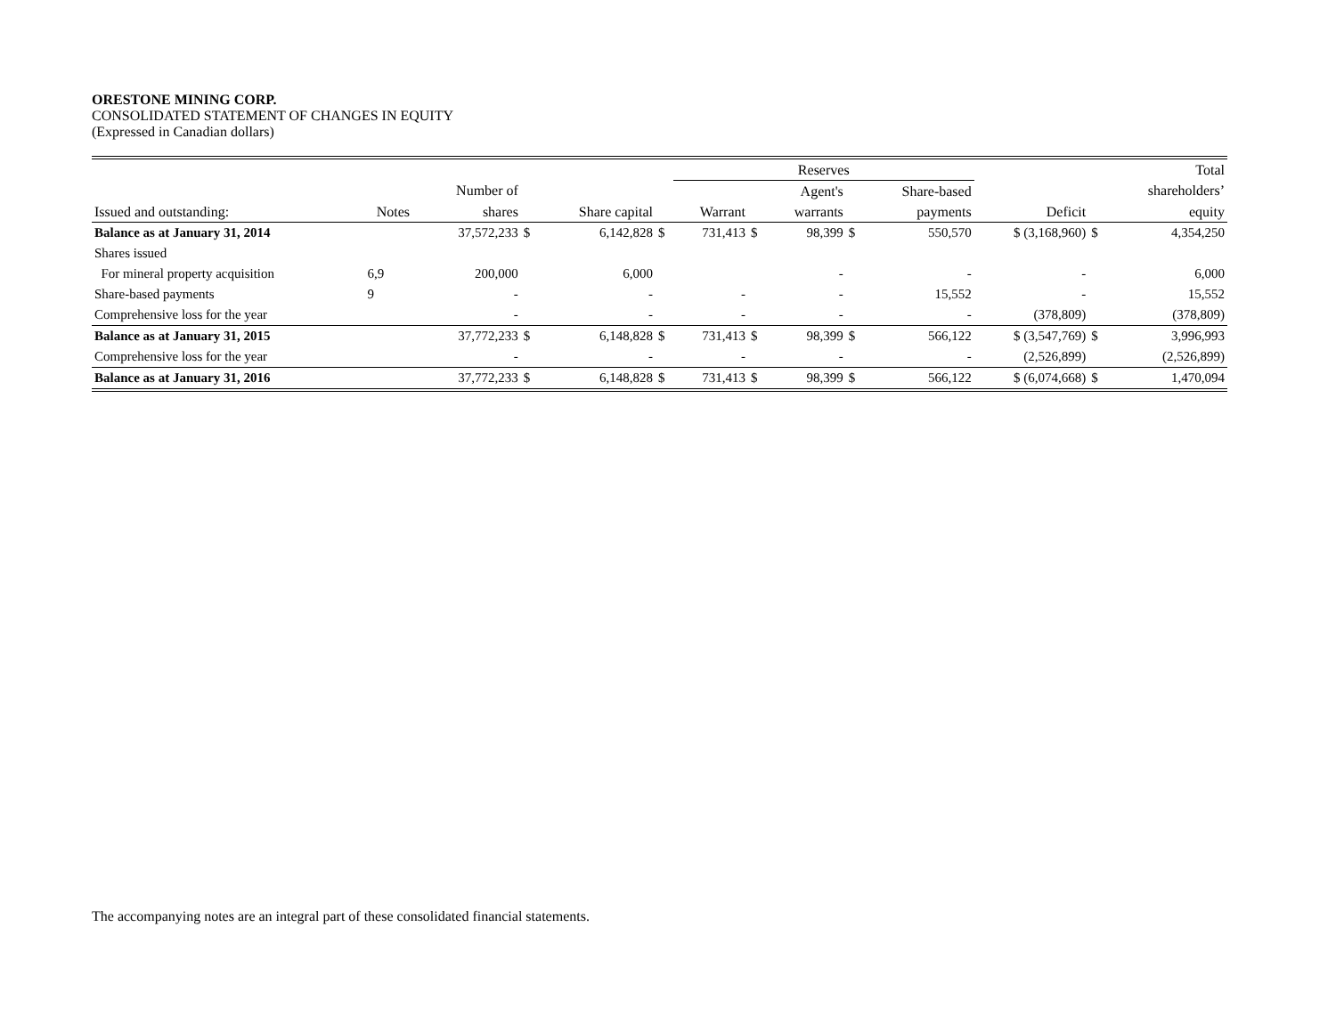ORESTONE MINING CORP.
CONSOLIDATED STATEMENT OF CHANGES IN EQUITY
(Expressed in Canadian dollars)
| | | | | | | Reserves | | | | | | | Total |
| --- | --- | --- | --- | --- | --- | --- | --- | --- | --- | --- | --- | --- | --- |
| | | Number of | | | | | | Agent's | | Share-based | | | shareholders’ |
| Issued and outstanding: | Notes | shares | | Share capital | | Warrant | | warrants | | payments | Deficit | | equity |
| Balance as at January 31, 2014 | | 37,572,233 | $ | 6,142,828 | $ | 731,413 | $ | 98,399 | $ | 550,570 | $ (3,168,960) | $ | 4,354,250 |
| Shares issued | | | | | | | | | | | | | |
| For mineral property acquisition | 6,9 | 200,000 | | 6,000 | | | | - | | - | - | | 6,000 |
| Share-based payments | 9 | - | | - | | - | | - | | 15,552 | - | | 15,552 |
| Comprehensive loss for the year | | - | | - | | - | | - | | - | (378,809) | | (378,809) |
| Balance as at January 31, 2015 | | 37,772,233 | $ | 6,148,828 | $ | 731,413 | $ | 98,399 | $ | 566,122 | $ (3,547,769) | $ | 3,996,993 |
| Comprehensive loss for the year | | - | | - | | - | | - | | - | (2,526,899) | | (2,526,899) |
| Balance as at January 31, 2016 | | 37,772,233 | $ | 6,148,828 | $ | 731,413 | $ | 98,399 | $ | 566,122 | $ (6,074,668) | $ | 1,470,094 |
The accompanying notes are an integral part of these consolidated financial statements.